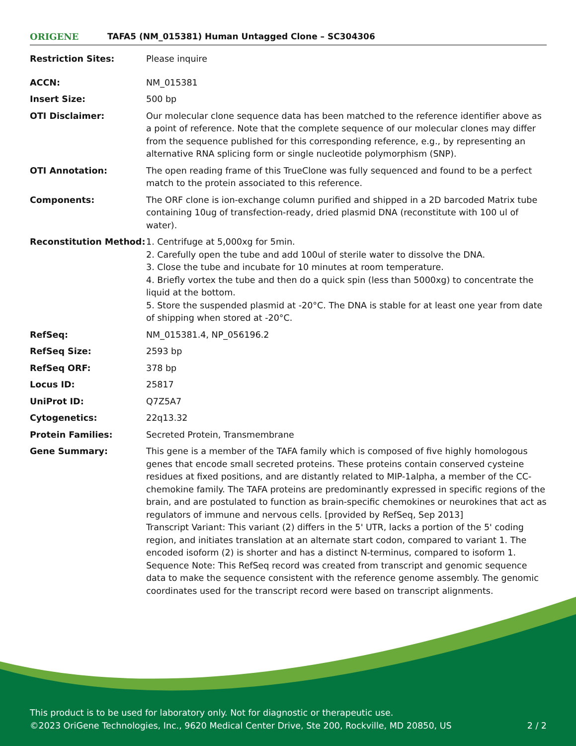ORIGENE
TAFA5 (NM_015381) Human Untagged Clone – SC304306
| Restriction Sites: | Please inquire |
| ACCN: | NM_015381 |
| Insert Size: | 500 bp |
| OTI Disclaimer: | Our molecular clone sequence data has been matched to the reference identifier above as a point of reference. Note that the complete sequence of our molecular clones may differ from the sequence published for this corresponding reference, e.g., by representing an alternative RNA splicing form or single nucleotide polymorphism (SNP). |
| OTI Annotation: | The open reading frame of this TrueClone was fully sequenced and found to be a perfect match to the protein associated to this reference. |
| Components: | The ORF clone is ion-exchange column purified and shipped in a 2D barcoded Matrix tube containing 10ug of transfection-ready, dried plasmid DNA (reconstitute with 100 ul of water). |
| Reconstitution Method: | 1. Centrifuge at 5,000xg for 5min. 2. Carefully open the tube and add 100ul of sterile water to dissolve the DNA. 3. Close the tube and incubate for 10 minutes at room temperature. 4. Briefly vortex the tube and then do a quick spin (less than 5000xg) to concentrate the liquid at the bottom. 5. Store the suspended plasmid at -20°C. The DNA is stable for at least one year from date of shipping when stored at -20°C. |
| RefSeq: | NM_015381.4 , NP_056196.2 |
| RefSeq Size: | 2593 bp |
| RefSeq ORF: | 378 bp |
| Locus ID: | 25817 |
| UniProt ID: | Q7Z5A7 |
| Cytogenetics: | 22q13.32 |
| Protein Families: | Secreted Protein, Transmembrane |
| Gene Summary: | This gene is a member of the TAFA family which is composed of five highly homologous genes that encode small secreted proteins. These proteins contain conserved cysteine residues at fixed positions, and are distantly related to MIP-1alpha, a member of the CC-chemokine family. The TAFA proteins are predominantly expressed in specific regions of the brain, and are postulated to function as brain-specific chemokines or neurokines that act as regulators of immune and nervous cells. [provided by RefSeq, Sep 2013] Transcript Variant: This variant (2) differs in the 5' UTR, lacks a portion of the 5' coding region, and initiates translation at an alternate start codon, compared to variant 1. The encoded isoform (2) is shorter and has a distinct N-terminus, compared to isoform 1. Sequence Note: This RefSeq record was created from transcript and genomic sequence data to make the sequence consistent with the reference genome assembly. The genomic coordinates used for the transcript record were based on transcript alignments. |
This product is to be used for laboratory only. Not for diagnostic or therapeutic use.
©2023 OriGene Technologies, Inc., 9620 Medical Center Drive, Ste 200, Rockville, MD 20850, US 2 / 2